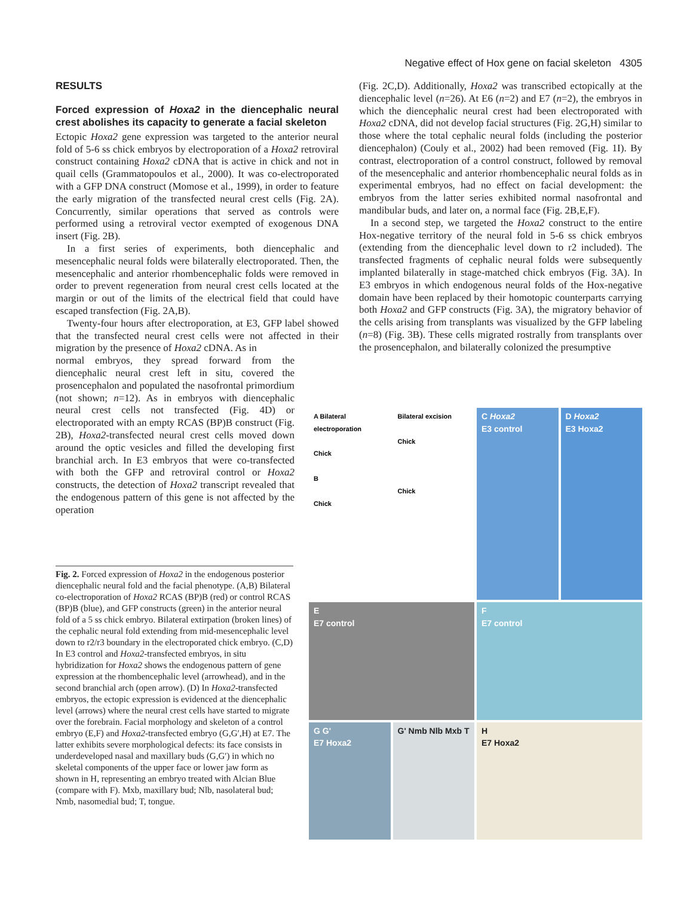Negative effect of Hox gene on facial skeleton 4305
RESULTS
Forced expression of Hoxa2 in the diencephalic neural crest abolishes its capacity to generate a facial skeleton
Ectopic Hoxa2 gene expression was targeted to the anterior neural fold of 5-6 ss chick embryos by electroporation of a Hoxa2 retroviral construct containing Hoxa2 cDNA that is active in chick and not in quail cells (Grammatopoulos et al., 2000). It was co-electroporated with a GFP DNA construct (Momose et al., 1999), in order to feature the early migration of the transfected neural crest cells (Fig. 2A). Concurrently, similar operations that served as controls were performed using a retroviral vector exempted of exogenous DNA insert (Fig. 2B).
In a first series of experiments, both diencephalic and mesencephalic neural folds were bilaterally electroporated. Then, the mesencephalic and anterior rhombencephalic folds were removed in order to prevent regeneration from neural crest cells located at the margin or out of the limits of the electrical field that could have escaped transfection (Fig. 2A,B).
Twenty-four hours after electroporation, at E3, GFP label showed that the transfected neural crest cells were not affected in their migration by the presence of Hoxa2 cDNA. As in
normal embryos, they spread forward from the diencephalic neural crest left in situ, covered the prosencephalon and populated the nasofrontal primordium (not shown; n=12). As in embryos with diencephalic neural crest cells not transfected (Fig. 4D) or electroporated with an empty RCAS (BP)B construct (Fig. 2B), Hoxa2-transfected neural crest cells moved down around the optic vesicles and filled the developing first branchial arch. In E3 embryos that were co-transfected with both the GFP and retroviral control or Hoxa2 constructs, the detection of Hoxa2 transcript revealed that the endogenous pattern of this gene is not affected by the operation
(Fig. 2C,D). Additionally, Hoxa2 was transcribed ectopically at the diencephalic level (n=26). At E6 (n=2) and E7 (n=2), the embryos in which the diencephalic neural crest had been electroporated with Hoxa2 cDNA, did not develop facial structures (Fig. 2G,H) similar to those where the total cephalic neural folds (including the posterior diencephalon) (Couly et al., 2002) had been removed (Fig. 1I). By contrast, electroporation of a control construct, followed by removal of the mesencephalic and anterior rhombencephalic neural folds as in experimental embryos, had no effect on facial development: the embryos from the latter series exhibited normal nasofrontal and mandibular buds, and later on, a normal face (Fig. 2B,E,F).
In a second step, we targeted the Hoxa2 construct to the entire Hox-negative territory of the neural fold in 5-6 ss chick embryos (extending from the diencephalic level down to r2 included). The transfected fragments of cephalic neural folds were subsequently implanted bilaterally in stage-matched chick embryos (Fig. 3A). In E3 embryos in which endogenous neural folds of the Hox-negative domain have been replaced by their homotopic counterparts carrying both Hoxa2 and GFP constructs (Fig. 3A), the migratory behavior of the cells arising from transplants was visualized by the GFP labeling (n=8) (Fig. 3B). These cells migrated rostrally from transplants over the prosencephalon, and bilaterally colonized the presumptive
Fig. 2. Forced expression of Hoxa2 in the endogenous posterior diencephalic neural fold and the facial phenotype. (A,B) Bilateral co-electroporation of Hoxa2 RCAS (BP)B (red) or control RCAS (BP)B (blue), and GFP constructs (green) in the anterior neural fold of a 5 ss chick embryo. Bilateral extirpation (broken lines) of the cephalic neural fold extending from mid-mesencephalic level down to r2/r3 boundary in the electroporated chick embryo. (C,D) In E3 control and Hoxa2-transfected embryos, in situ hybridization for Hoxa2 shows the endogenous pattern of gene expression at the rhombencephalic level (arrowhead), and in the second branchial arch (open arrow). (D) In Hoxa2-transfected embryos, the ectopic expression is evidenced at the diencephalic level (arrows) where the neural crest cells have started to migrate over the forebrain. Facial morphology and skeleton of a control embryo (E,F) and Hoxa2-transfected embryo (G,G′,H) at E7. The latter exhibits severe morphological defects: its face consists in underdeveloped nasal and maxillary buds (G,G′) in which no skeletal components of the upper face or lower jaw form as shown in H, representing an embryo treated with Alcian Blue (compare with F). Mxb, maxillary bud; Nlb, nasolateral bud; Nmb, nasomedial bud; T, tongue.
A Bilateral electroporation
Chick
B
Chick
Bilateral excision
Chick
Chick
C Hoxa2
E3 control
D Hoxa2
E3 Hoxa2
E
E7 control
F
E7 control
G G'
E7 Hoxa2
G' Nmb Nlb Mxb T
H
E7 Hoxa2